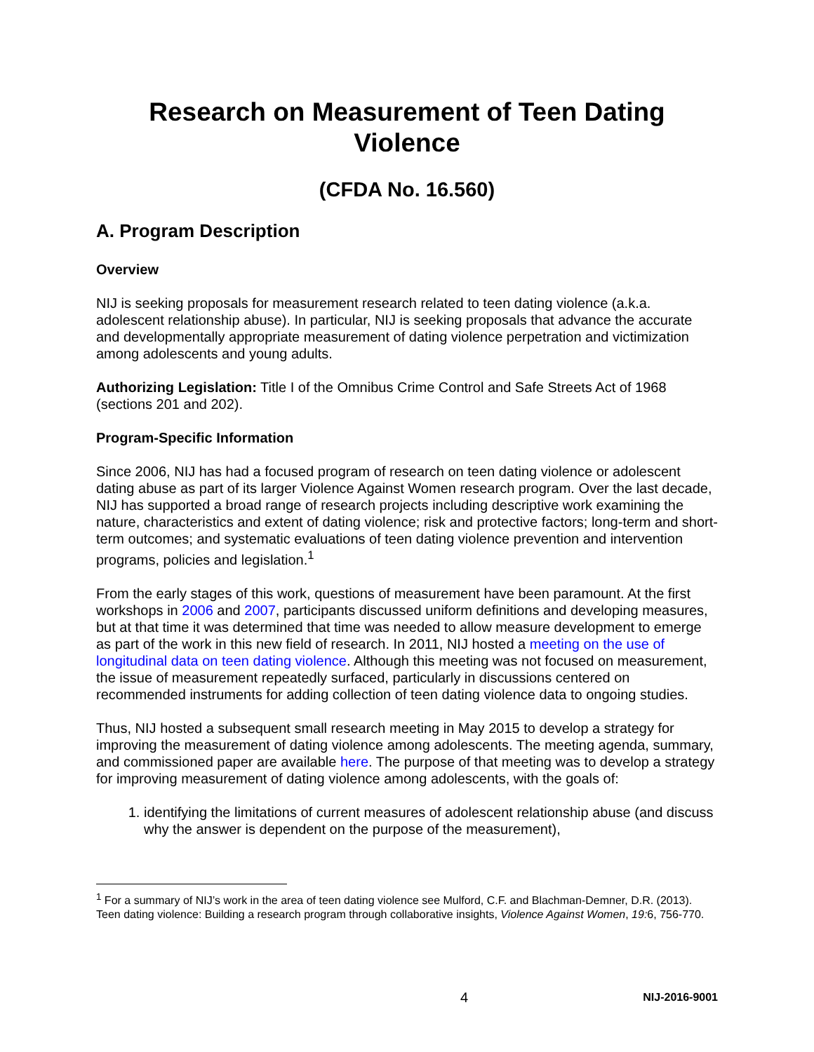Research on Measurement of Teen Dating Violence
(CFDA No. 16.560)
A. Program Description
Overview
NIJ is seeking proposals for measurement research related to teen dating violence (a.k.a. adolescent relationship abuse). In particular, NIJ is seeking proposals that advance the accurate and developmentally appropriate measurement of dating violence perpetration and victimization among adolescents and young adults.
Authorizing Legislation: Title I of the Omnibus Crime Control and Safe Streets Act of 1968 (sections 201 and 202).
Program-Specific Information
Since 2006, NIJ has had a focused program of research on teen dating violence or adolescent dating abuse as part of its larger Violence Against Women research program. Over the last decade, NIJ has supported a broad range of research projects including descriptive work examining the nature, characteristics and extent of dating violence; risk and protective factors; long-term and short-term outcomes; and systematic evaluations of teen dating violence prevention and intervention programs, policies and legislation.<sup>1</sup>
From the early stages of this work, questions of measurement have been paramount. At the first workshops in 2006 and 2007, participants discussed uniform definitions and developing measures, but at that time it was determined that time was needed to allow measure development to emerge as part of the work in this new field of research. In 2011, NIJ hosted a meeting on the use of longitudinal data on teen dating violence. Although this meeting was not focused on measurement, the issue of measurement repeatedly surfaced, particularly in discussions centered on recommended instruments for adding collection of teen dating violence data to ongoing studies.
Thus, NIJ hosted a subsequent small research meeting in May 2015 to develop a strategy for improving the measurement of dating violence among adolescents. The meeting agenda, summary, and commissioned paper are available here. The purpose of that meeting was to develop a strategy for improving measurement of dating violence among adolescents, with the goals of:
1. identifying the limitations of current measures of adolescent relationship abuse (and discuss why the answer is dependent on the purpose of the measurement),
<sup>1</sup> For a summary of NIJ’s work in the area of teen dating violence see Mulford, C.F. and Blachman-Demner, D.R. (2013). Teen dating violence: Building a research program through collaborative insights, Violence Against Women, 19: 6, 756-770.
4 NIJ-2016-9001